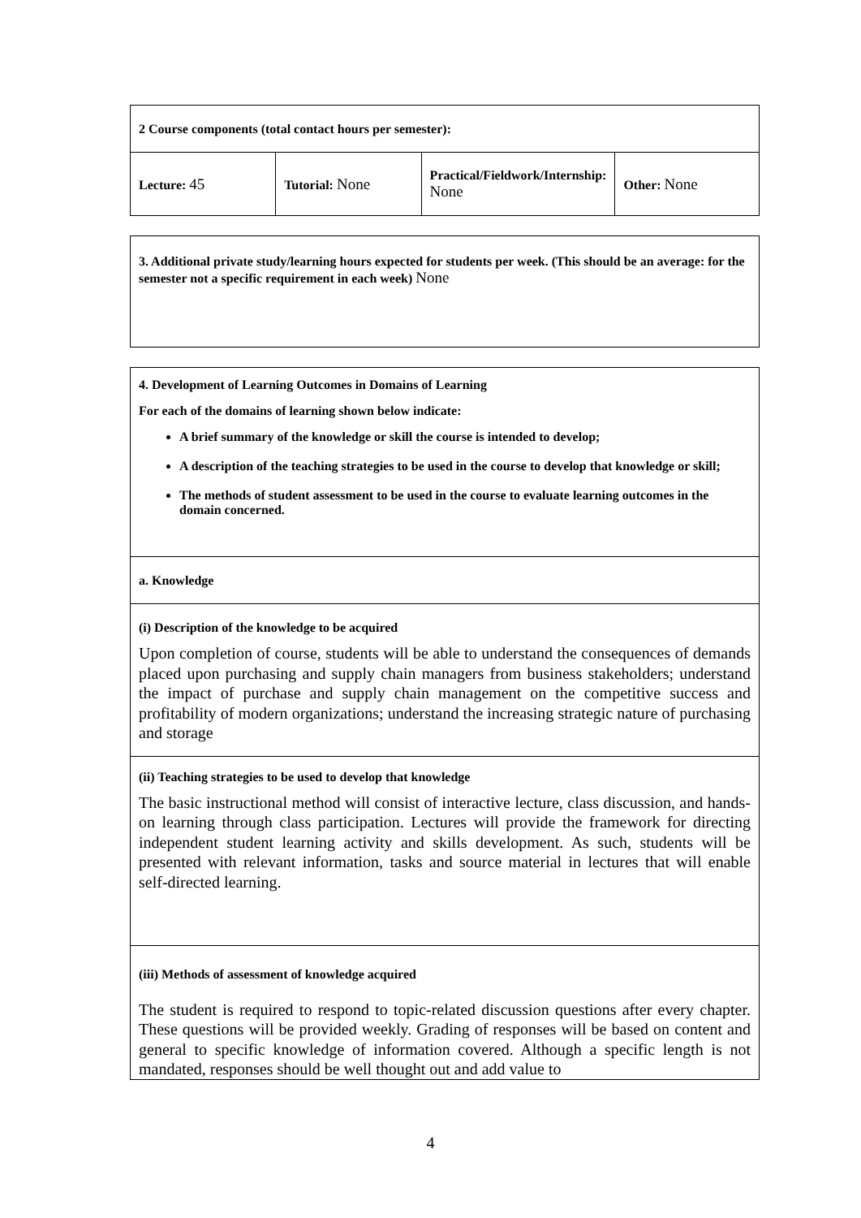| 2 Course components (total contact hours per semester): | | | |
| Lecture: 45 | Tutorial: None | Practical/Fieldwork/Internship: None | Other: None |
| 3. Additional private study/learning hours expected for students per week. (This should be an average: for the semester not a specific requirement in each week) None |
| 4. Development of Learning Outcomes in Domains of Learning For each of the domains of learning shown below indicate: A brief summary of the knowledge or skill the course is intended to develop; A description of the teaching strategies to be used in the course to develop that knowledge or skill; The methods of student assessment to be used in the course to evaluate learning outcomes in the domain concerned. |
| a. Knowledge |
| (i) Description of the knowledge to be acquired Upon completion of course, students will be able to understand the consequences of demands placed upon purchasing and supply chain managers from business stakeholders; understand the impact of purchase and supply chain management on the competitive success and profitability of modern organizations; understand the increasing strategic nature of purchasing and storage |
| (ii) Teaching strategies to be used to develop that knowledge The basic instructional method will consist of interactive lecture, class discussion, and hands-on learning through class participation. Lectures will provide the framework for directing independent student learning activity and skills development. As such, students will be presented with relevant information, tasks and source material in lectures that will enable self-directed learning. |
| (iii) Methods of assessment of knowledge acquired The student is required to respond to topic-related discussion questions after every chapter. These questions will be provided weekly. Grading of responses will be based on content and general to specific knowledge of information covered. Although a specific length is not mandated, responses should be well thought out and add value to |
4